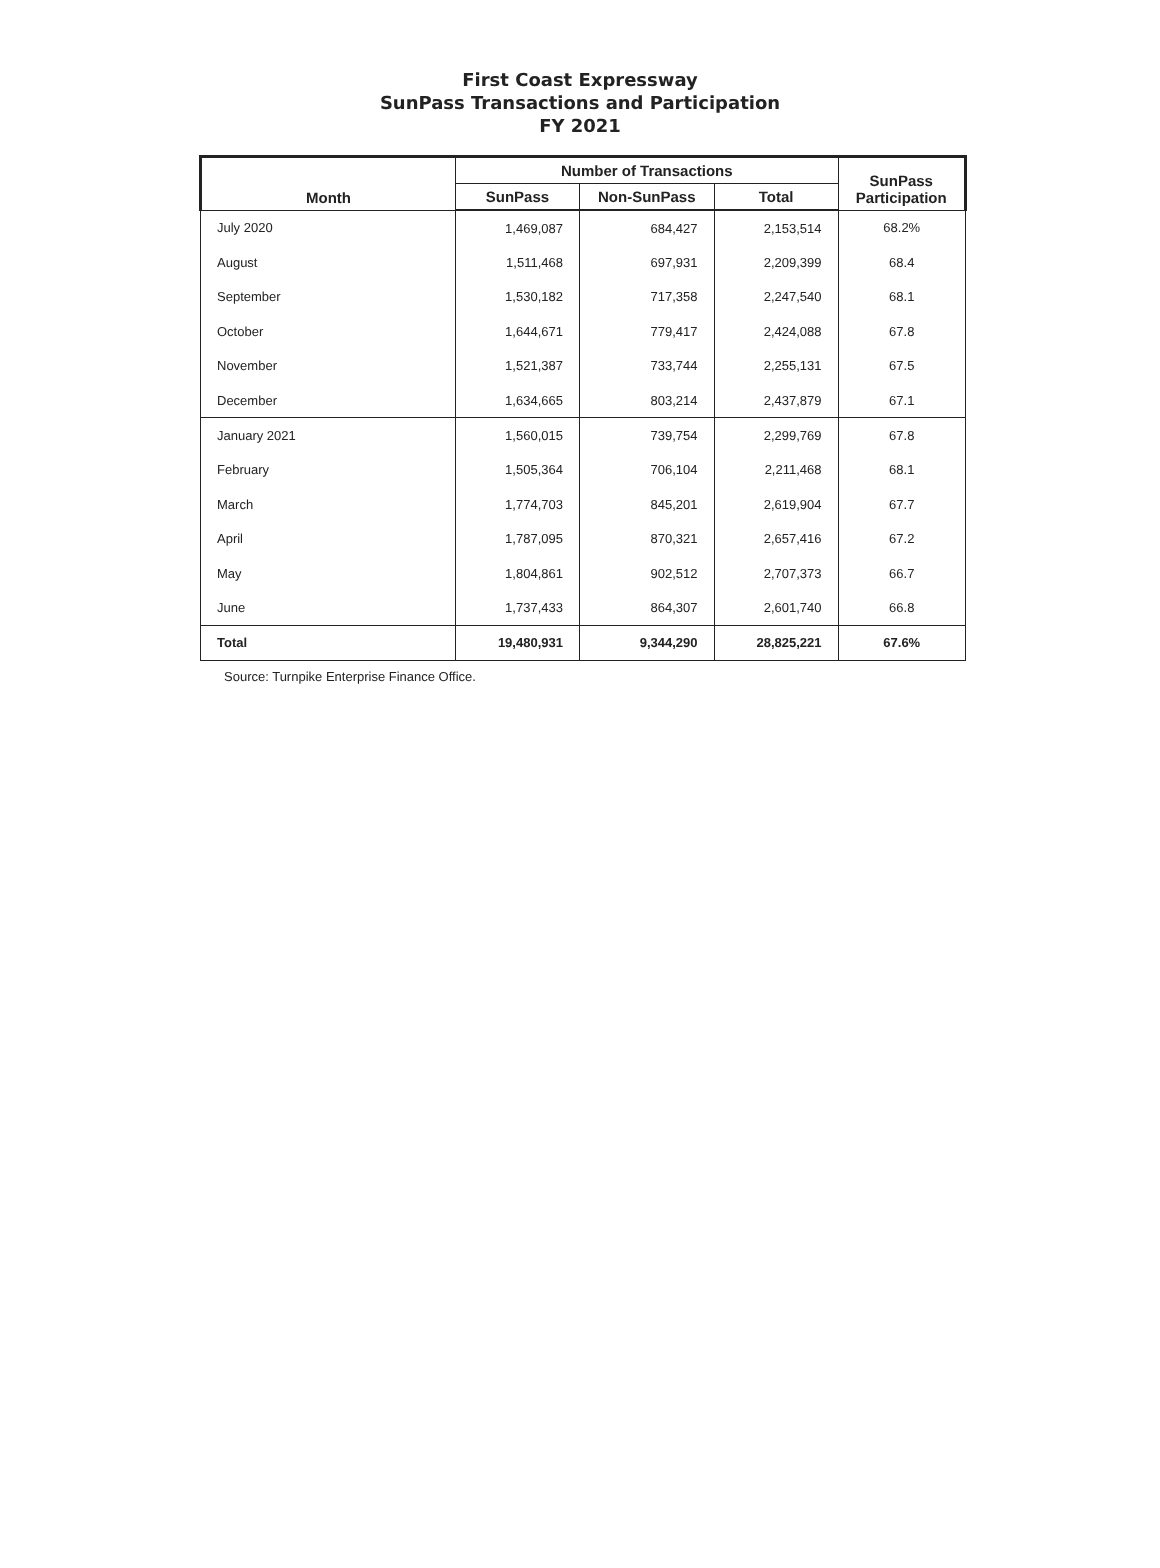First Coast Expressway
SunPass Transactions and Participation
FY 2021
| Month | Number of Transactions | | | SunPass Participation |
| --- | --- | --- | --- | --- |
| | SunPass | Non-SunPass | Total | |
| July 2020 | 1,469,087 | 684,427 | 2,153,514 | 68.2% |
| August | 1,511,468 | 697,931 | 2,209,399 | 68.4 |
| September | 1,530,182 | 717,358 | 2,247,540 | 68.1 |
| October | 1,644,671 | 779,417 | 2,424,088 | 67.8 |
| November | 1,521,387 | 733,744 | 2,255,131 | 67.5 |
| December | 1,634,665 | 803,214 | 2,437,879 | 67.1 |
| January 2021 | 1,560,015 | 739,754 | 2,299,769 | 67.8 |
| February | 1,505,364 | 706,104 | 2,211,468 | 68.1 |
| March | 1,774,703 | 845,201 | 2,619,904 | 67.7 |
| April | 1,787,095 | 870,321 | 2,657,416 | 67.2 |
| May | 1,804,861 | 902,512 | 2,707,373 | 66.7 |
| June | 1,737,433 | 864,307 | 2,601,740 | 66.8 |
| Total | 19,480,931 | 9,344,290 | 28,825,221 | 67.6% |
Source: Turnpike Enterprise Finance Office.